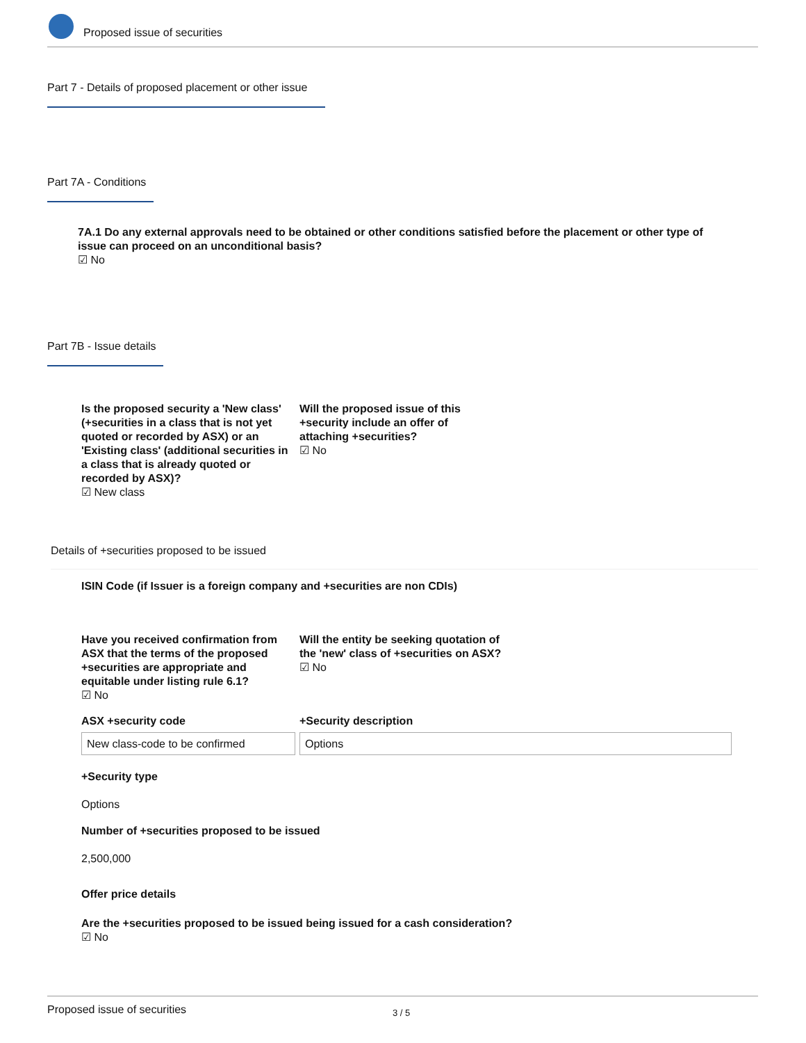Proposed issue of securities
Part 7 - Details of proposed placement or other issue
Part 7A - Conditions
7A.1 Do any external approvals need to be obtained or other conditions satisfied before the placement or other type of issue can proceed on an unconditional basis?
☑ No
Part 7B - Issue details
Is the proposed security a 'New class' (+securities in a class that is not yet quoted or recorded by ASX) or an 'Existing class' (additional securities in a class that is already quoted or recorded by ASX)?
☑ New class
Will the proposed issue of this +security include an offer of attaching +securities?
☑ No
Details of +securities proposed to be issued
ISIN Code (if Issuer is a foreign company and +securities are non CDIs)
Have you received confirmation from ASX that the terms of the proposed +securities are appropriate and equitable under listing rule 6.1?
☑ No
Will the entity be seeking quotation of the 'new' class of +securities on ASX?
☑ No
ASX +security code
New class-code to be confirmed
+Security description
Options
+Security type
Options
Number of +securities proposed to be issued
2,500,000
Offer price details
Are the +securities proposed to be issued being issued for a cash consideration?
☑ No
Proposed issue of securities 3 / 5